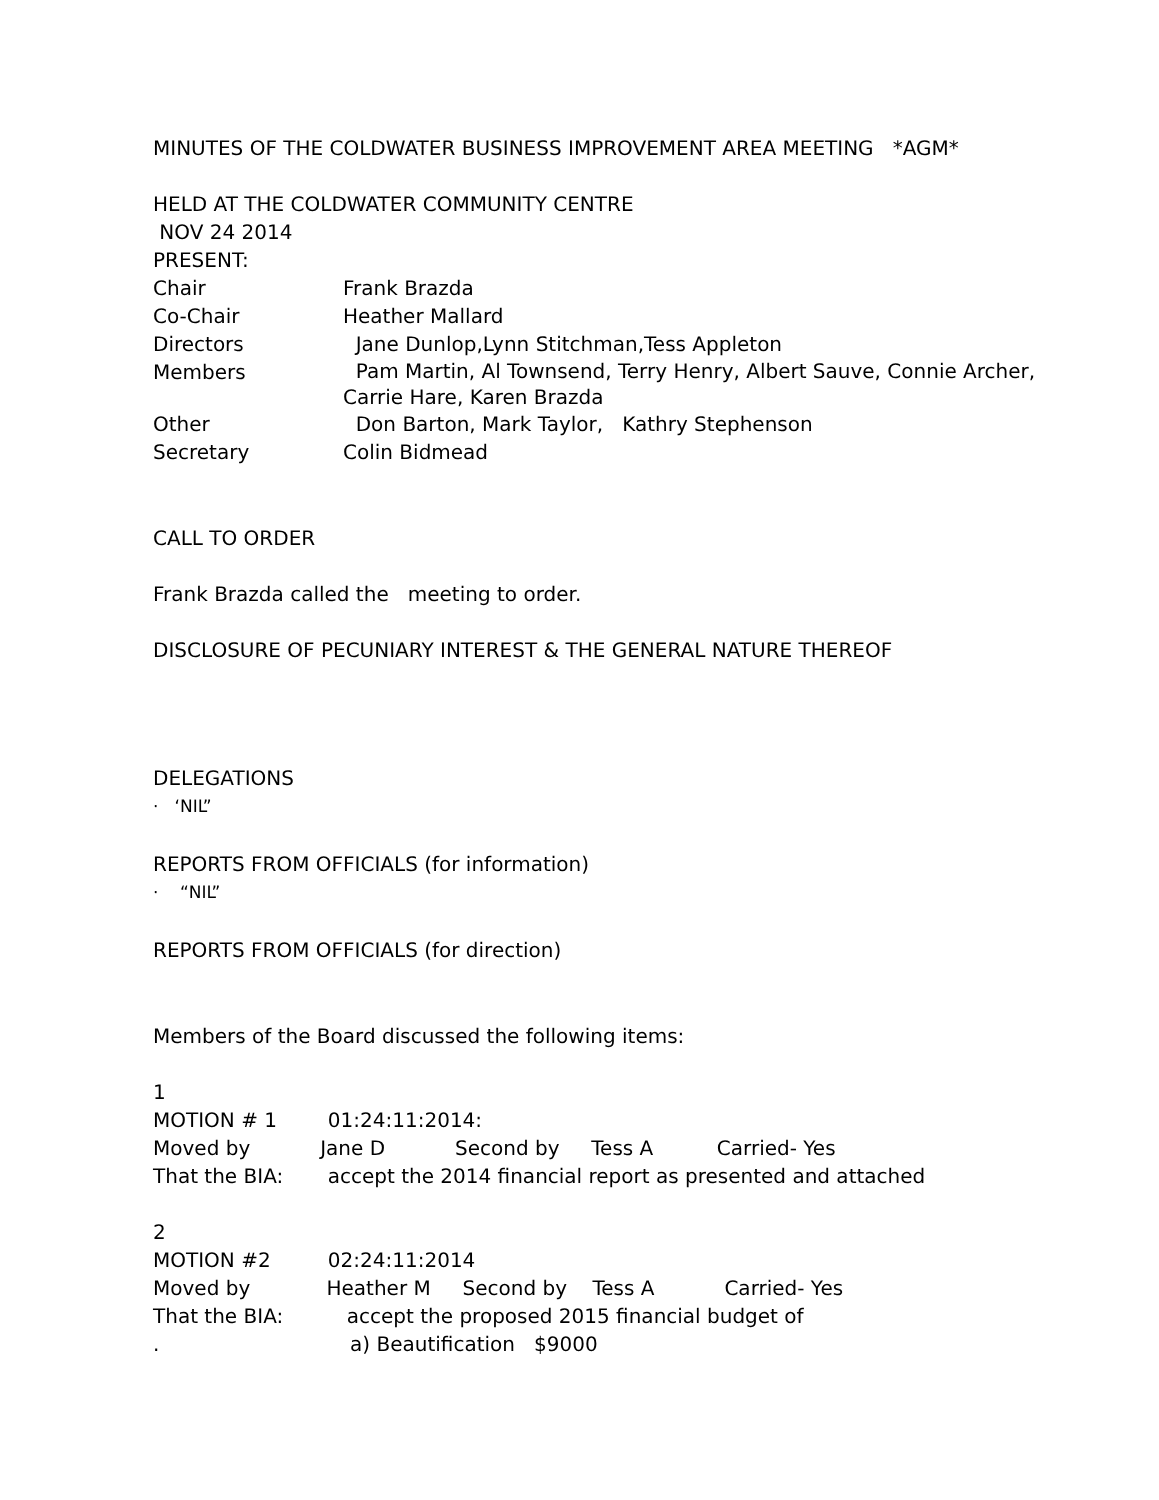MINUTES OF THE COLDWATER BUSINESS IMPROVEMENT AREA MEETING *AGM*
HELD AT THE COLDWATER COMMUNITY CENTRE
NOV 24 2014
PRESENT:
Chair Frank Brazda
Co-Chair Heather Mallard
Directors Jane Dunlop,Lynn Stitchman,Tess Appleton
Members Pam Martin, Al Townsend, Terry Henry, Albert Sauve, Connie Archer, Carrie Hare, Karen Brazda
Other Don Barton, Mark Taylor, Kathry Stephenson
Secretary Colin Bidmead
CALL TO ORDER
Frank Brazda called the meeting to order.
DISCLOSURE OF PECUNIARY INTEREST & THE GENERAL NATURE THEREOF
DELEGATIONS
· ‘NIL”
REPORTS FROM OFFICIALS (for information)
· “NIL”
REPORTS FROM OFFICIALS (for direction)
Members of the Board discussed the following items:
1
MOTION # 1 01:24:11:2014:
Moved by Jane D Second by Tess A Carried- Yes
That the BIA: accept the 2014 financial report as presented and attached
2
MOTION #2 02:24:11:2014
Moved by Heather M Second by Tess A Carried- Yes
That the BIA: accept the proposed 2015 financial budget of
. a) Beautification $9000